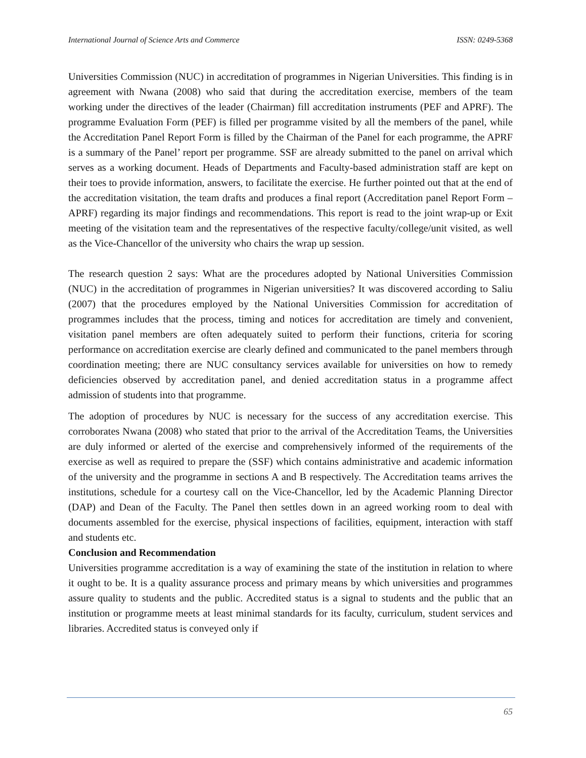International Journal of Science Arts and Commerce ISSN: 0249-5368
Universities Commission (NUC) in accreditation of programmes in Nigerian Universities. This finding is in agreement with Nwana (2008) who said that during the accreditation exercise, members of the team working under the directives of the leader (Chairman) fill accreditation instruments (PEF and APRF). The programme Evaluation Form (PEF) is filled per programme visited by all the members of the panel, while the Accreditation Panel Report Form is filled by the Chairman of the Panel for each programme, the APRF is a summary of the Panel’ report per programme. SSF are already submitted to the panel on arrival which serves as a working document. Heads of Departments and Faculty-based administration staff are kept on their toes to provide information, answers, to facilitate the exercise. He further pointed out that at the end of the accreditation visitation, the team drafts and produces a final report (Accreditation panel Report Form – APRF) regarding its major findings and recommendations. This report is read to the joint wrap-up or Exit meeting of the visitation team and the representatives of the respective faculty/college/unit visited, as well as the Vice-Chancellor of the university who chairs the wrap up session.
The research question 2 says: What are the procedures adopted by National Universities Commission (NUC) in the accreditation of programmes in Nigerian universities? It was discovered according to Saliu (2007) that the procedures employed by the National Universities Commission for accreditation of programmes includes that the process, timing and notices for accreditation are timely and convenient, visitation panel members are often adequately suited to perform their functions, criteria for scoring performance on accreditation exercise are clearly defined and communicated to the panel members through coordination meeting; there are NUC consultancy services available for universities on how to remedy deficiencies observed by accreditation panel, and denied accreditation status in a programme affect admission of students into that programme.
The adoption of procedures by NUC is necessary for the success of any accreditation exercise. This corroborates Nwana (2008) who stated that prior to the arrival of the Accreditation Teams, the Universities are duly informed or alerted of the exercise and comprehensively informed of the requirements of the exercise as well as required to prepare the (SSF) which contains administrative and academic information of the university and the programme in sections A and B respectively. The Accreditation teams arrives the institutions, schedule for a courtesy call on the Vice-Chancellor, led by the Academic Planning Director (DAP) and Dean of the Faculty. The Panel then settles down in an agreed working room to deal with documents assembled for the exercise, physical inspections of facilities, equipment, interaction with staff and students etc.
Conclusion and Recommendation
Universities programme accreditation is a way of examining the state of the institution in relation to where it ought to be. It is a quality assurance process and primary means by which universities and programmes assure quality to students and the public. Accredited status is a signal to students and the public that an institution or programme meets at least minimal standards for its faculty, curriculum, student services and libraries. Accredited status is conveyed only if
65